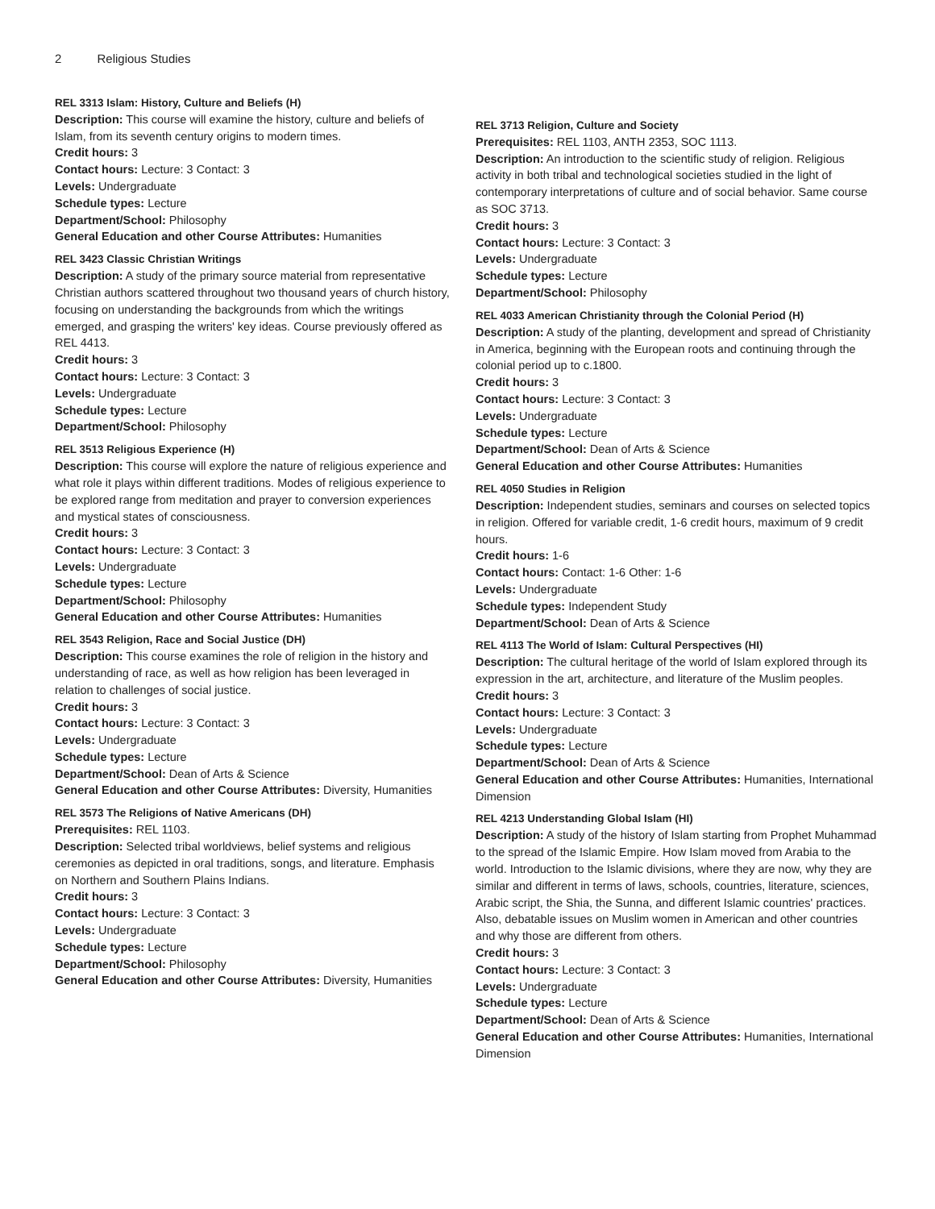2 Religious Studies
REL 3313 Islam: History, Culture and Beliefs (H)
Description: This course will examine the history, culture and beliefs of Islam, from its seventh century origins to modern times.
Credit hours: 3
Contact hours: Lecture: 3 Contact: 3
Levels: Undergraduate
Schedule types: Lecture
Department/School: Philosophy
General Education and other Course Attributes: Humanities
REL 3423 Classic Christian Writings
Description: A study of the primary source material from representative Christian authors scattered throughout two thousand years of church history, focusing on understanding the backgrounds from which the writings emerged, and grasping the writers' key ideas. Course previously offered as REL 4413.
Credit hours: 3
Contact hours: Lecture: 3 Contact: 3
Levels: Undergraduate
Schedule types: Lecture
Department/School: Philosophy
REL 3513 Religious Experience (H)
Description: This course will explore the nature of religious experience and what role it plays within different traditions. Modes of religious experience to be explored range from meditation and prayer to conversion experiences and mystical states of consciousness.
Credit hours: 3
Contact hours: Lecture: 3 Contact: 3
Levels: Undergraduate
Schedule types: Lecture
Department/School: Philosophy
General Education and other Course Attributes: Humanities
REL 3543 Religion, Race and Social Justice (DH)
Description: This course examines the role of religion in the history and understanding of race, as well as how religion has been leveraged in relation to challenges of social justice.
Credit hours: 3
Contact hours: Lecture: 3 Contact: 3
Levels: Undergraduate
Schedule types: Lecture
Department/School: Dean of Arts & Science
General Education and other Course Attributes: Diversity, Humanities
REL 3573 The Religions of Native Americans (DH)
Prerequisites: REL 1103.
Description: Selected tribal worldviews, belief systems and religious ceremonies as depicted in oral traditions, songs, and literature. Emphasis on Northern and Southern Plains Indians.
Credit hours: 3
Contact hours: Lecture: 3 Contact: 3
Levels: Undergraduate
Schedule types: Lecture
Department/School: Philosophy
General Education and other Course Attributes: Diversity, Humanities
REL 3713 Religion, Culture and Society
Prerequisites: REL 1103, ANTH 2353, SOC 1113.
Description: An introduction to the scientific study of religion. Religious activity in both tribal and technological societies studied in the light of contemporary interpretations of culture and of social behavior. Same course as SOC 3713.
Credit hours: 3
Contact hours: Lecture: 3 Contact: 3
Levels: Undergraduate
Schedule types: Lecture
Department/School: Philosophy
REL 4033 American Christianity through the Colonial Period (H)
Description: A study of the planting, development and spread of Christianity in America, beginning with the European roots and continuing through the colonial period up to c.1800.
Credit hours: 3
Contact hours: Lecture: 3 Contact: 3
Levels: Undergraduate
Schedule types: Lecture
Department/School: Dean of Arts & Science
General Education and other Course Attributes: Humanities
REL 4050 Studies in Religion
Description: Independent studies, seminars and courses on selected topics in religion. Offered for variable credit, 1-6 credit hours, maximum of 9 credit hours.
Credit hours: 1-6
Contact hours: Contact: 1-6 Other: 1-6
Levels: Undergraduate
Schedule types: Independent Study
Department/School: Dean of Arts & Science
REL 4113 The World of Islam: Cultural Perspectives (HI)
Description: The cultural heritage of the world of Islam explored through its expression in the art, architecture, and literature of the Muslim peoples.
Credit hours: 3
Contact hours: Lecture: 3 Contact: 3
Levels: Undergraduate
Schedule types: Lecture
Department/School: Dean of Arts & Science
General Education and other Course Attributes: Humanities, International Dimension
REL 4213 Understanding Global Islam (HI)
Description: A study of the history of Islam starting from Prophet Muhammad to the spread of the Islamic Empire. How Islam moved from Arabia to the world. Introduction to the Islamic divisions, where they are now, why they are similar and different in terms of laws, schools, countries, literature, sciences, Arabic script, the Shia, the Sunna, and different Islamic countries' practices. Also, debatable issues on Muslim women in American and other countries and why those are different from others.
Credit hours: 3
Contact hours: Lecture: 3 Contact: 3
Levels: Undergraduate
Schedule types: Lecture
Department/School: Dean of Arts & Science
General Education and other Course Attributes: Humanities, International Dimension